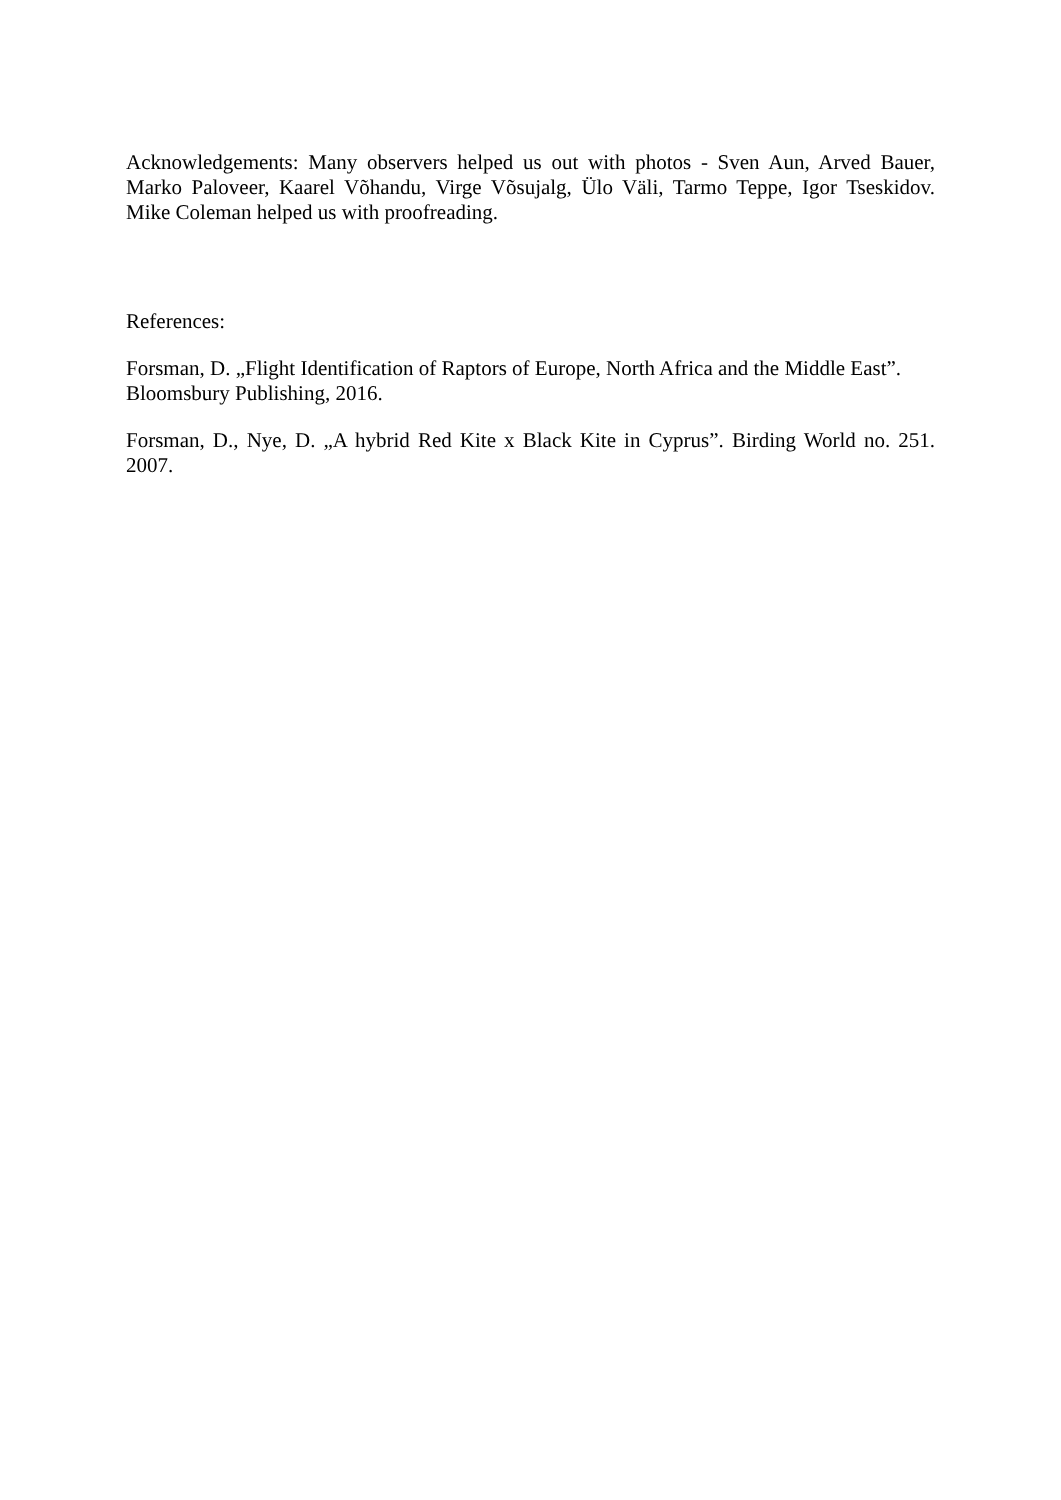Acknowledgements: Many observers helped us out with photos - Sven Aun, Arved Bauer, Marko Paloveer, Kaarel Võhandu, Virge Võsujalg, Ülo Väli, Tarmo Teppe, Igor Tseskidov. Mike Coleman helped us with proofreading.
References:
Forsman, D. „Flight Identification of Raptors of Europe, North Africa and the Middle East”. Bloomsbury Publishing, 2016.
Forsman, D., Nye, D. „A hybrid Red Kite x Black Kite in Cyprus”. Birding World no. 251. 2007.